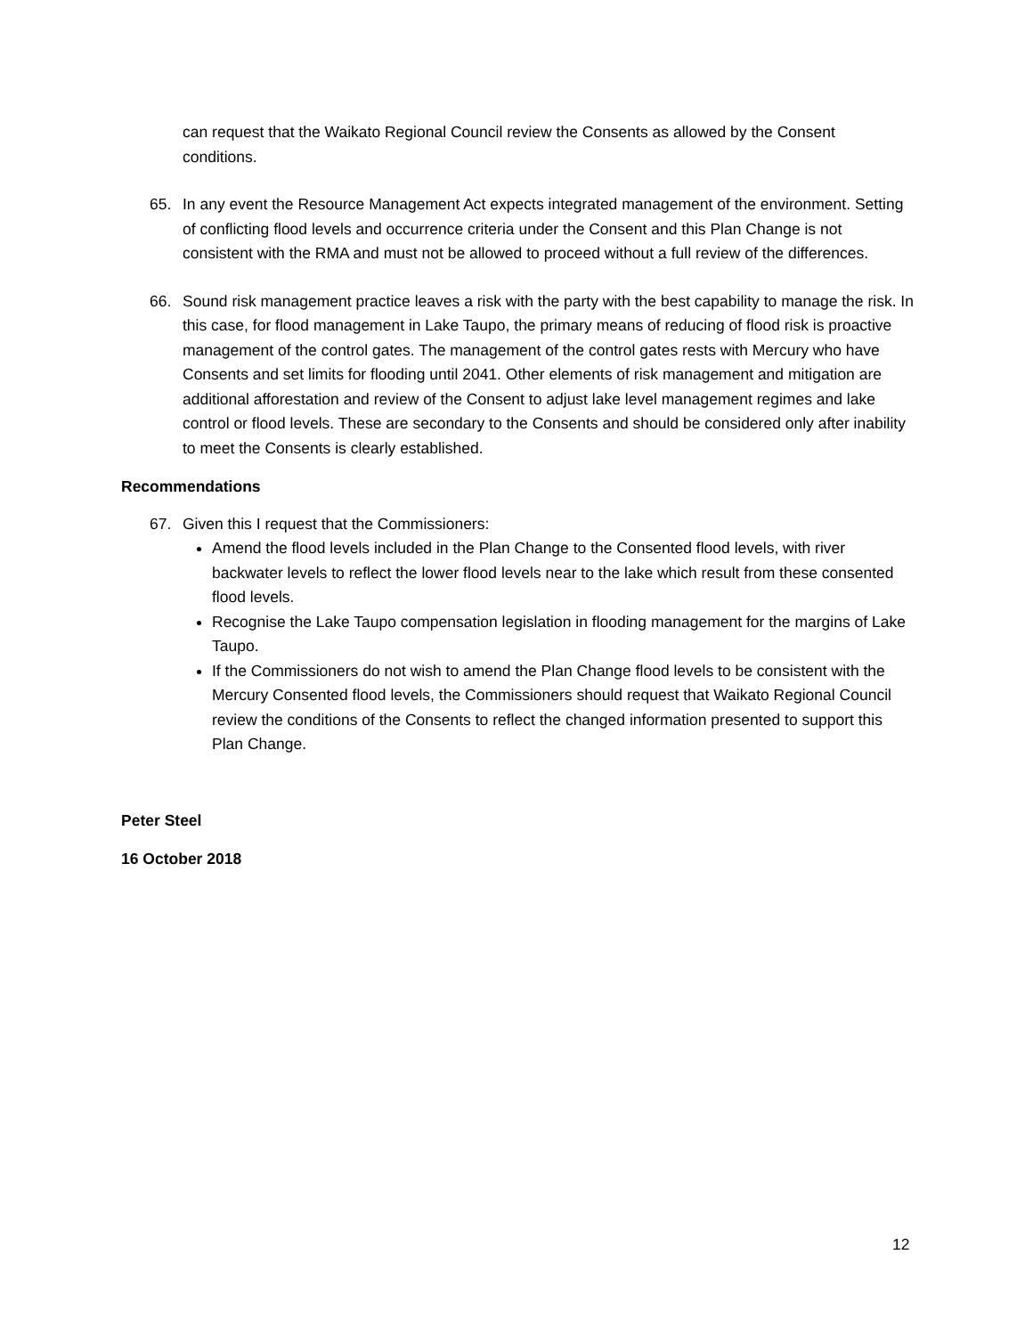can request that the Waikato Regional Council review the Consents as allowed by the Consent conditions.
65. In any event the Resource Management Act expects integrated management of the environment. Setting of conflicting flood levels and occurrence criteria under the Consent and this Plan Change is not consistent with the RMA and must not be allowed to proceed without a full review of the differences.
66. Sound risk management practice leaves a risk with the party with the best capability to manage the risk. In this case, for flood management in Lake Taupo, the primary means of reducing of flood risk is proactive management of the control gates. The management of the control gates rests with Mercury who have Consents and set limits for flooding until 2041. Other elements of risk management and mitigation are additional afforestation and review of the Consent to adjust lake level management regimes and lake control or flood levels. These are secondary to the Consents and should be considered only after inability to meet the Consents is clearly established.
Recommendations
67. Given this I request that the Commissioners:
Amend the flood levels included in the Plan Change to the Consented flood levels, with river backwater levels to reflect the lower flood levels near to the lake which result from these consented flood levels.
Recognise the Lake Taupo compensation legislation in flooding management for the margins of Lake Taupo.
If the Commissioners do not wish to amend the Plan Change flood levels to be consistent with the Mercury Consented flood levels, the Commissioners should request that Waikato Regional Council review the conditions of the Consents to reflect the changed information presented to support this Plan Change.
Peter Steel
16 October 2018
12